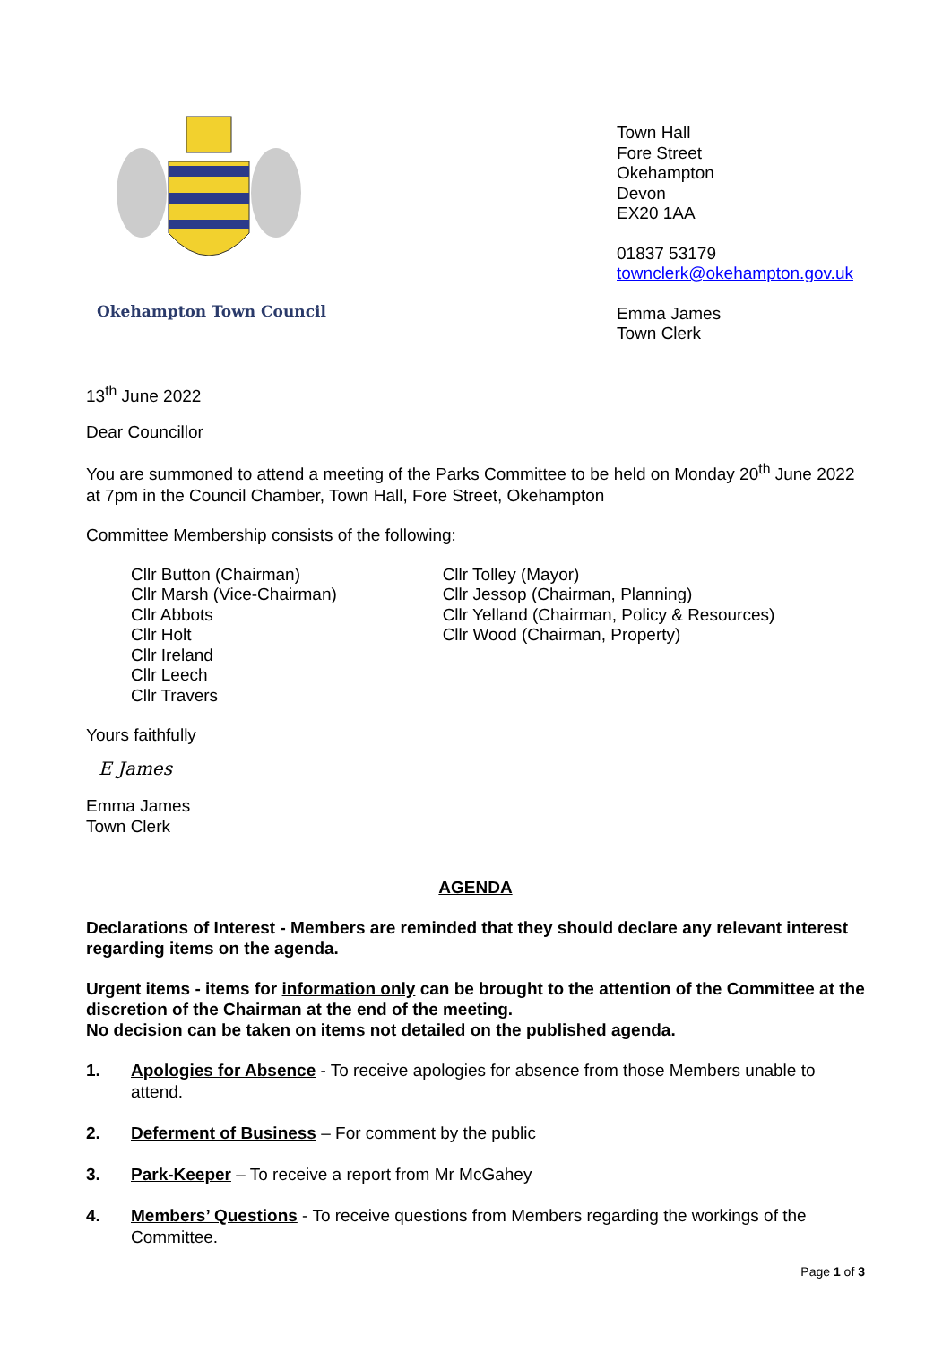Okehampton Town Council
Town Hall
Fore Street
Okehampton
Devon
EX20 1AA
01837 53179
townclerk@okehampton.gov.uk
Emma James
Town Clerk
13<sup>th</sup> June 2022
Dear Councillor
You are summoned to attend a meeting of the Parks Committee to be held on Monday 20<sup>th</sup> June 2022 at 7pm in the Council Chamber, Town Hall, Fore Street, Okehampton
Committee Membership consists of the following:
Cllr Button (Chairman)
Cllr Marsh (Vice-Chairman)
Cllr Abbots
Cllr Holt
Cllr Ireland
Cllr Leech
Cllr Travers
Cllr Tolley (Mayor)
Cllr Jessop (Chairman, Planning)
Cllr Yelland (Chairman, Policy & Resources)
Cllr Wood (Chairman, Property)
Yours faithfully
E James
Emma James
Town Clerk
AGENDA
Declarations of Interest - Members are reminded that they should declare any relevant interest regarding items on the agenda.
Urgent items - items for information only can be brought to the attention of the Committee at the discretion of the Chairman at the end of the meeting.
No decision can be taken on items not detailed on the published agenda.
1. Apologies for Absence - To receive apologies for absence from those Members unable to attend.
2. Deferment of Business – For comment by the public
3. Park-Keeper – To receive a report from Mr McGahey
4. Members’ Questions - To receive questions from Members regarding the workings of the Committee.
Page 1 of 3